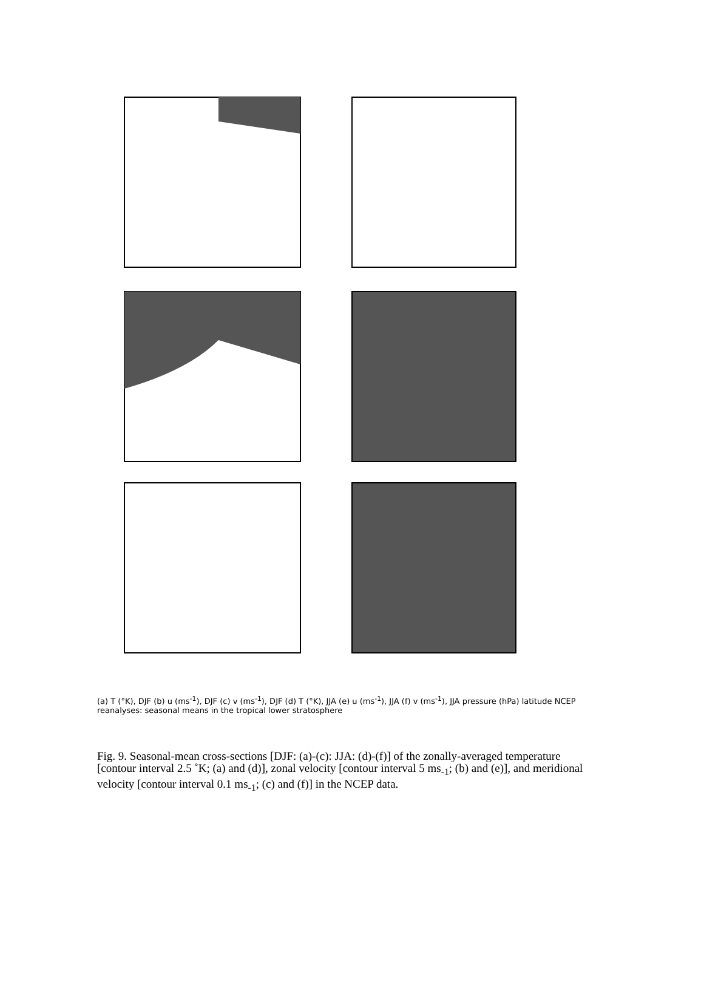(a) T (°K), DJF (b) u (ms<sup>-1</sup>), DJF (c) v (ms<sup>-1</sup>), DJF (d) T (°K), JJA (e) u (ms<sup>-1</sup>), JJA (f) v (ms<sup>-1</sup>), JJA pressure (hPa) latitude NCEP reanalyses: seasonal means in the tropical lower stratosphere
Fig. 9. Seasonal-mean cross-sections [DJF: (a)-(c): JJA: (d)-(f)] of the zonally-averaged temperature [contour interval 2.5 ˚K; (a) and (d)], zonal velocity [contour interval 5 ms<sub>-1</sub>; (b) and (e)], and meridional velocity [contour interval 0.1 ms<sub>-1</sub>; (c) and (f)] in the NCEP data.